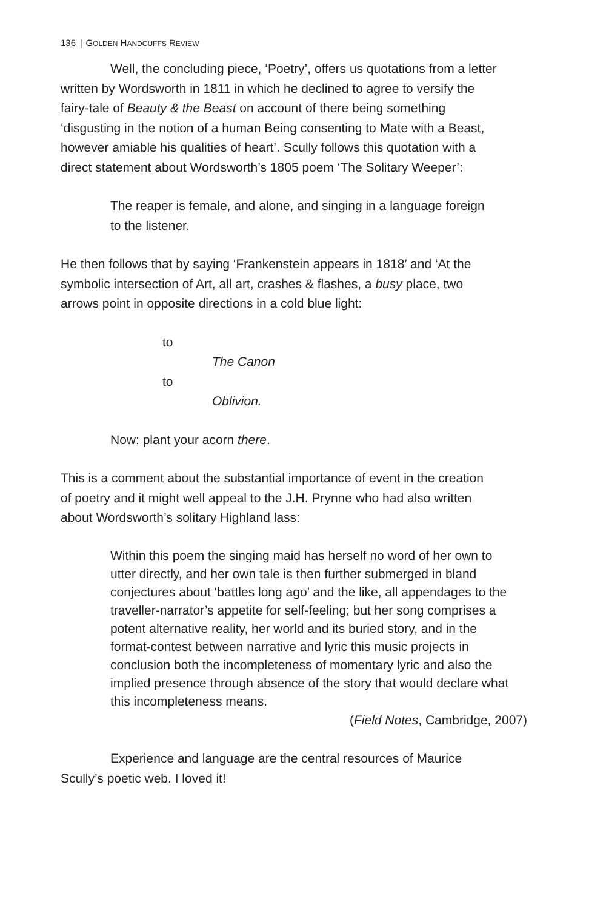136 | GOLDEN HANDCUFFS REVIEW
Well, the concluding piece, ‘Poetry’, offers us quotations from a letter written by Wordsworth in 1811 in which he declined to agree to versify the fairy-tale of Beauty & the Beast on account of there being something ‘disgusting in the notion of a human Being consenting to Mate with a Beast, however amiable his qualities of heart’. Scully follows this quotation with a direct statement about Wordsworth’s 1805 poem ‘The Solitary Weeper’:
The reaper is female, and alone, and singing in a language foreign to the listener.
He then follows that by saying ‘Frankenstein appears in 1818’ and ‘At the symbolic intersection of Art, all art, crashes & flashes, a busy place, two arrows point in opposite directions in a cold blue light:
to
The Canon
to
Oblivion.
Now: plant your acorn there.
This is a comment about the substantial importance of event in the creation of poetry and it might well appeal to the J.H. Prynne who had also written about Wordsworth’s solitary Highland lass:
Within this poem the singing maid has herself no word of her own to utter directly, and her own tale is then further submerged in bland conjectures about ‘battles long ago’ and the like, all appendages to the traveller-narrator’s appetite for self-feeling; but her song comprises a potent alternative reality, her world and its buried story, and in the format-contest between narrative and lyric this music projects in conclusion both the incompleteness of momentary lyric and also the implied presence through absence of the story that would declare what this incompleteness means.
(Field Notes, Cambridge, 2007)
Experience and language are the central resources of Maurice Scully’s poetic web. I loved it!